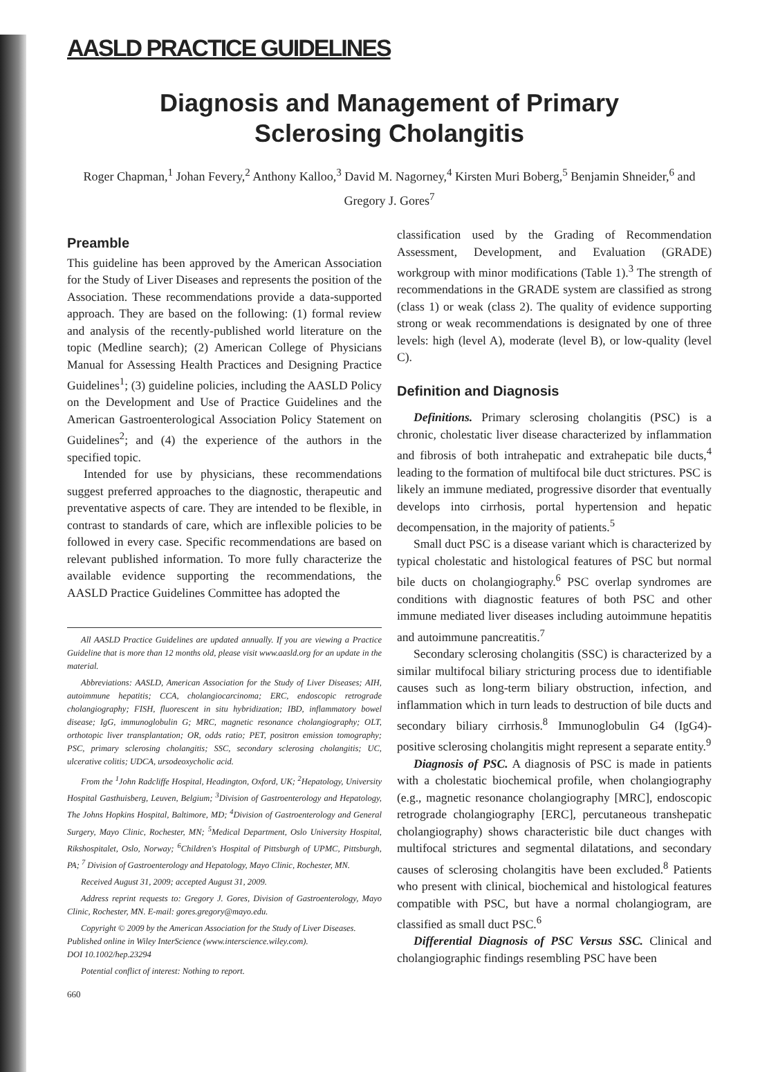AASLD PRACTICE GUIDELINES
Diagnosis and Management of Primary
Sclerosing Cholangitis
Roger Chapman,<sup>1</sup> Johan Fevery,<sup>2</sup> Anthony Kalloo,<sup>3</sup> David M. Nagorney,<sup>4</sup> Kirsten Muri Boberg,<sup>5</sup> Benjamin Shneider,<sup>6</sup> and Gregory J. Gores<sup>7</sup>
Preamble
This guideline has been approved by the American Association for the Study of Liver Diseases and represents the position of the Association. These recommendations provide a data-supported approach. They are based on the following: (1) formal review and analysis of the recently-published world literature on the topic (Medline search); (2) American College of Physicians Manual for Assessing Health Practices and Designing Practice Guidelines<sup>1</sup>; (3) guideline policies, including the AASLD Policy on the Development and Use of Practice Guidelines and the American Gastroenterological Association Policy Statement on Guidelines<sup>2</sup>; and (4) the experience of the authors in the specified topic.
Intended for use by physicians, these recommendations suggest preferred approaches to the diagnostic, therapeutic and preventative aspects of care. They are intended to be flexible, in contrast to standards of care, which are inflexible policies to be followed in every case. Specific recommendations are based on relevant published information. To more fully characterize the available evidence supporting the recommendations, the AASLD Practice Guidelines Committee has adopted the
All AASLD Practice Guidelines are updated annually. If you are viewing a Practice Guideline that is more than 12 months old, please visit www.aasld.org for an update in the material.
Abbreviations: AASLD, American Association for the Study of Liver Diseases; AIH, autoimmune hepatitis; CCA, cholangiocarcinoma; ERC, endoscopic retrograde cholangiography; FISH, fluorescent in situ hybridization; IBD, inflammatory bowel disease; IgG, immunoglobulin G; MRC, magnetic resonance cholangiography; OLT, orthotopic liver transplantation; OR, odds ratio; PET, positron emission tomography; PSC, primary sclerosing cholangitis; SSC, secondary sclerosing cholangitis; UC, ulcerative colitis; UDCA, ursodeoxycholic acid.
From the <sup>1</sup>John Radcliffe Hospital, Headington, Oxford, UK; <sup>2</sup>Hepatology, University Hospital Gasthuisberg, Leuven, Belgium; <sup>3</sup>Division of Gastroenterology and Hepatology, The Johns Hopkins Hospital, Baltimore, MD; <sup>4</sup>Division of Gastroenterology and General Surgery, Mayo Clinic, Rochester, MN; <sup>5</sup>Medical Department, Oslo University Hospital, Rikshospitalet, Oslo, Norway; <sup>6</sup>Children's Hospital of Pittsburgh of UPMC, Pittsburgh, PA; <sup>7</sup> Division of Gastroenterology and Hepatology, Mayo Clinic, Rochester, MN.
Received August 31, 2009; accepted August 31, 2009.
Address reprint requests to: Gregory J. Gores, Division of Gastroenterology, Mayo Clinic, Rochester, MN. E-mail: gores.gregory@mayo.edu.
Copyright © 2009 by the American Association for the Study of Liver Diseases.
Published online in Wiley InterScience (www.interscience.wiley.com).
DOI 10.1002/hep.23294
Potential conflict of interest: Nothing to report.
660
classification used by the Grading of Recommendation Assessment, Development, and Evaluation (GRADE) workgroup with minor modifications (Table 1).<sup>3</sup> The strength of recommendations in the GRADE system are classified as strong (class 1) or weak (class 2). The quality of evidence supporting strong or weak recommendations is designated by one of three levels: high (level A), moderate (level B), or low-quality (level C).
Definition and Diagnosis
Definitions. Primary sclerosing cholangitis (PSC) is a chronic, cholestatic liver disease characterized by inflammation and fibrosis of both intrahepatic and extrahepatic bile ducts,<sup>4</sup> leading to the formation of multifocal bile duct strictures. PSC is likely an immune mediated, progressive disorder that eventually develops into cirrhosis, portal hypertension and hepatic decompensation, in the majority of patients.<sup>5</sup>
Small duct PSC is a disease variant which is characterized by typical cholestatic and histological features of PSC but normal bile ducts on cholangiography.<sup>6</sup> PSC overlap syndromes are conditions with diagnostic features of both PSC and other immune mediated liver diseases including autoimmune hepatitis and autoimmune pancreatitis.<sup>7</sup>
Secondary sclerosing cholangitis (SSC) is characterized by a similar multifocal biliary stricturing process due to identifiable causes such as long-term biliary obstruction, infection, and inflammation which in turn leads to destruction of bile ducts and secondary biliary cirrhosis.<sup>8</sup> Immunoglobulin G4 (IgG4)-positive sclerosing cholangitis might represent a separate entity.<sup>9</sup>
Diagnosis of PSC. A diagnosis of PSC is made in patients with a cholestatic biochemical profile, when cholangiography (e.g., magnetic resonance cholangiography [MRC], endoscopic retrograde cholangiography [ERC], percutaneous transhepatic cholangiography) shows characteristic bile duct changes with multifocal strictures and segmental dilatations, and secondary causes of sclerosing cholangitis have been excluded.<sup>8</sup> Patients who present with clinical, biochemical and histological features compatible with PSC, but have a normal cholangiogram, are classified as small duct PSC.<sup>6</sup>
Differential Diagnosis of PSC Versus SSC. Clinical and cholangiographic findings resembling PSC have been